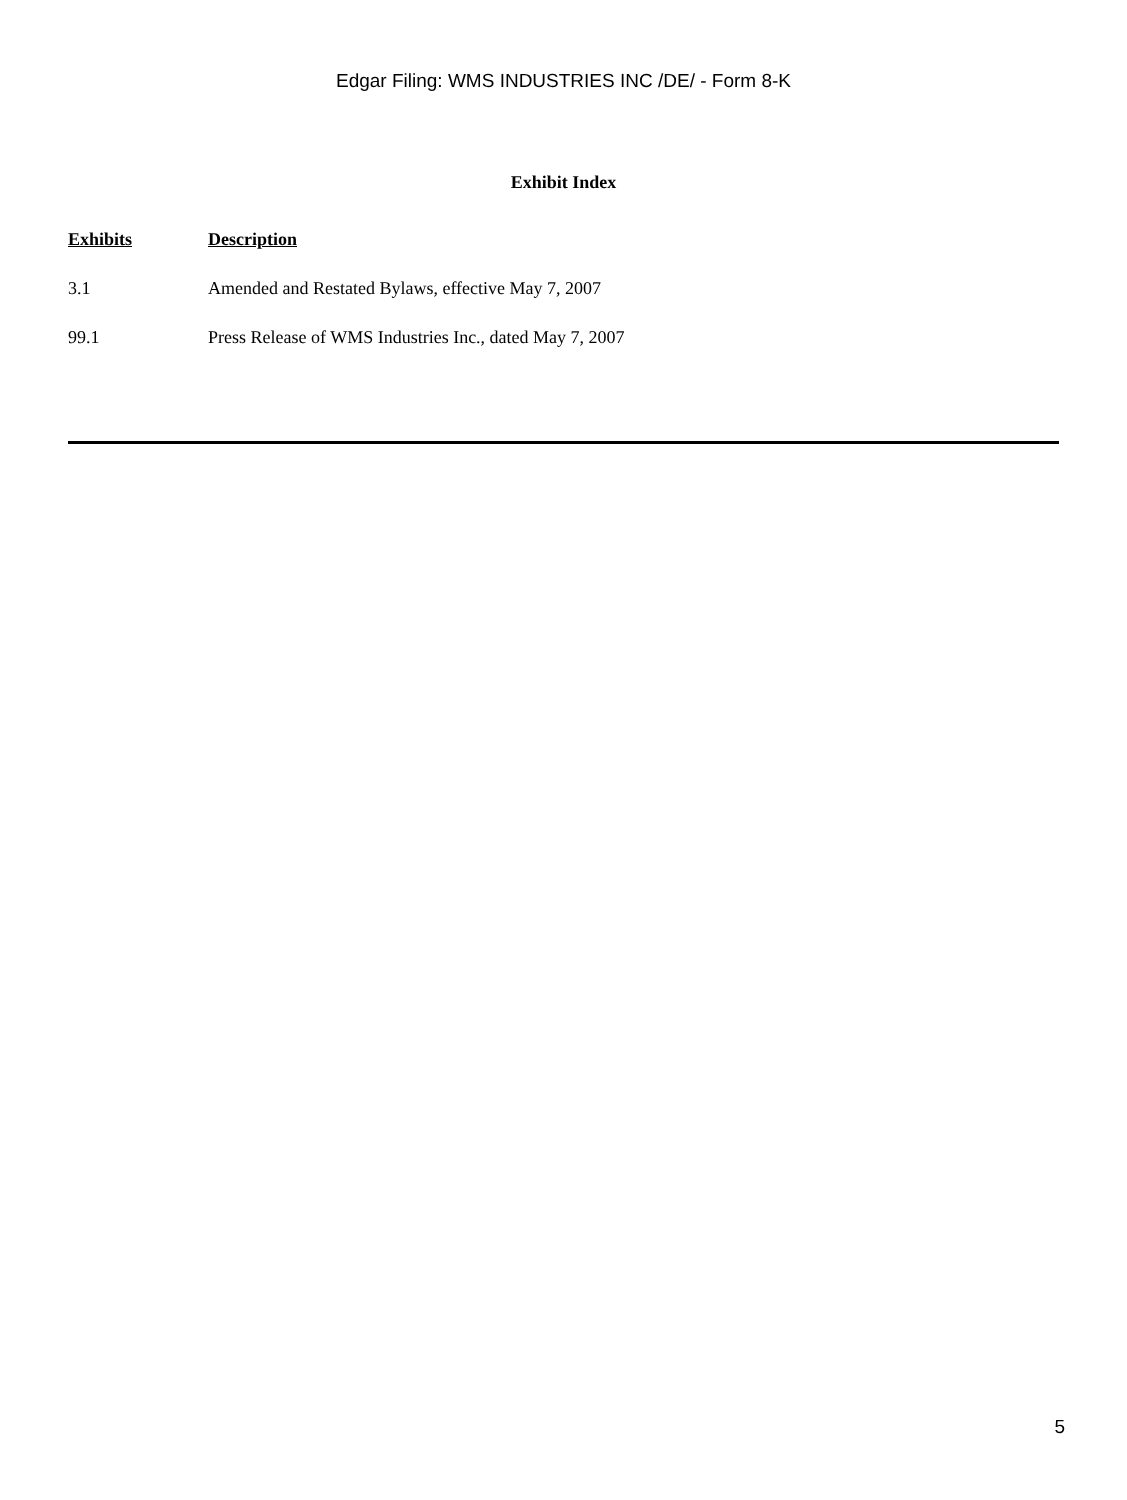Edgar Filing: WMS INDUSTRIES INC /DE/ - Form 8-K
Exhibit Index
| Exhibits | Description |
| --- | --- |
| 3.1 | Amended and Restated Bylaws, effective May 7, 2007 |
| 99.1 | Press Release of WMS Industries Inc., dated May 7, 2007 |
5